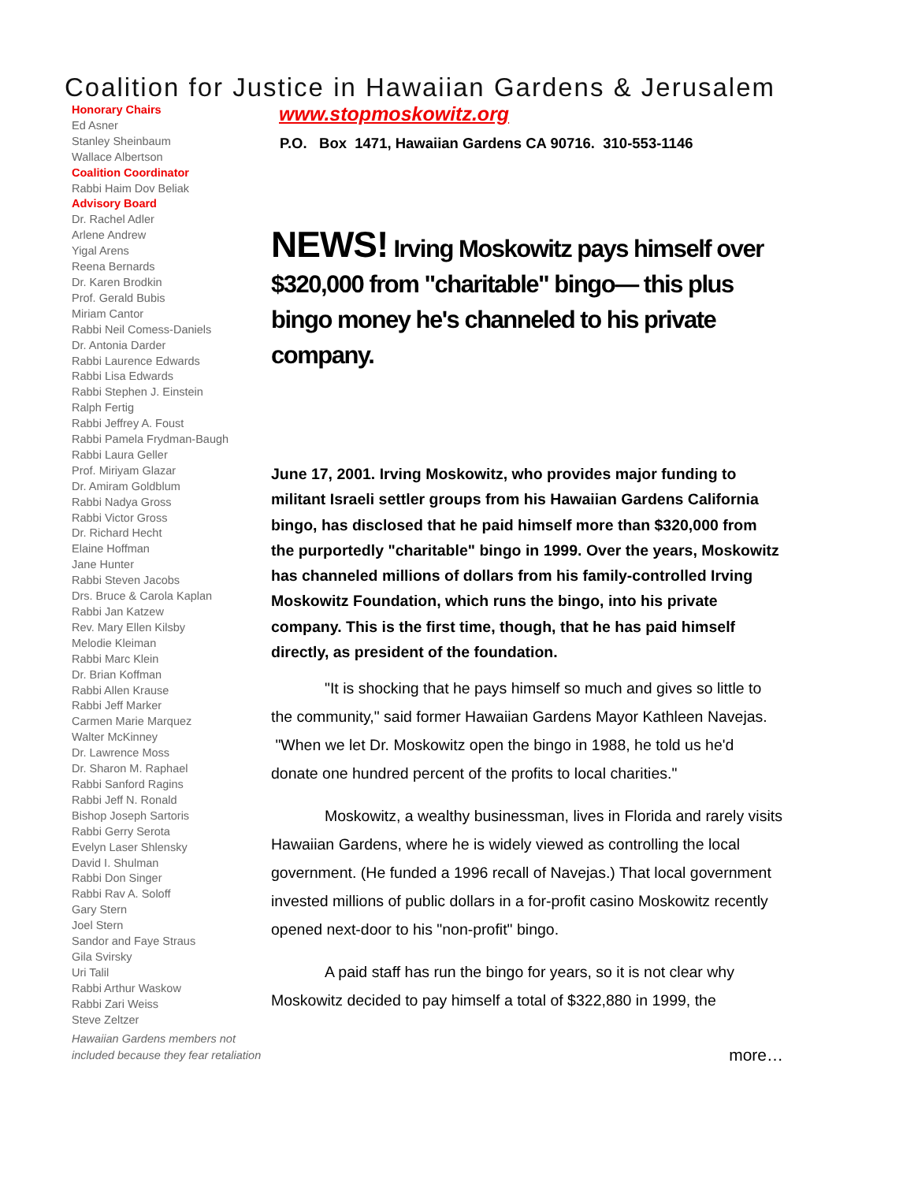Coalition for Justice in Hawaiian Gardens & Jerusalem
Honorary Chairs
Ed Asner
Stanley Sheinbaum
Wallace Albertson
Coalition Coordinator
Rabbi Haim Dov Beliak
Advisory Board
Dr. Rachel Adler
Arlene Andrew
Yigal Arens
Reena Bernards
Dr. Karen Brodkin
Prof. Gerald Bubis
Miriam Cantor
Rabbi Neil Comess-Daniels
Dr. Antonia Darder
Rabbi Laurence Edwards
Rabbi Lisa Edwards
Rabbi Stephen J. Einstein
Ralph Fertig
Rabbi Jeffrey A. Foust
Rabbi Pamela Frydman-Baugh
Rabbi Laura Geller
Prof. Miriyam Glazar
Dr. Amiram Goldblum
Rabbi Nadya Gross
Rabbi Victor Gross
Dr. Richard Hecht
Elaine Hoffman
Jane Hunter
Rabbi Steven Jacobs
Drs. Bruce & Carola Kaplan
Rabbi Jan Katzew
Rev. Mary Ellen Kilsby
Melodie Kleiman
Rabbi Marc Klein
Dr. Brian Koffman
Rabbi Allen Krause
Rabbi Jeff Marker
Carmen Marie Marquez
Walter McKinney
Dr. Lawrence Moss
Dr. Sharon M. Raphael
Rabbi Sanford Ragins
Rabbi Jeff N. Ronald
Bishop Joseph Sartoris
Rabbi Gerry Serota
Evelyn Laser Shlensky
David I. Shulman
Rabbi Don Singer
Rabbi Rav A. Soloff
Gary Stern
Joel Stern
Sandor and Faye Straus
Gila Svirsky
Uri Talil
Rabbi Arthur Waskow
Rabbi Zari Weiss
Steve Zeltzer
Hawaiian Gardens members not included because they fear retaliation
www.stopmoskowitz.org
P.O. Box 1471, Hawaiian Gardens CA 90716. 310-553-1146
NEWS! Irving Moskowitz pays himself over $320,000 from "charitable" bingo— this plus bingo money he's channeled to his private company.
June 17, 2001. Irving Moskowitz, who provides major funding to militant Israeli settler groups from his Hawaiian Gardens California bingo, has disclosed that he paid himself more than $320,000 from the purportedly "charitable" bingo in 1999. Over the years, Moskowitz has channeled millions of dollars from his family-controlled Irving Moskowitz Foundation, which runs the bingo, into his private company. This is the first time, though, that he has paid himself directly, as president of the foundation.
"It is shocking that he pays himself so much and gives so little to the community," said former Hawaiian Gardens Mayor Kathleen Navejas. "When we let Dr. Moskowitz open the bingo in 1988, he told us he'd donate one hundred percent of the profits to local charities."
Moskowitz, a wealthy businessman, lives in Florida and rarely visits Hawaiian Gardens, where he is widely viewed as controlling the local government. (He funded a 1996 recall of Navejas.) That local government invested millions of public dollars in a for-profit casino Moskowitz recently opened next-door to his "non-profit" bingo.
A paid staff has run the bingo for years, so it is not clear why Moskowitz decided to pay himself a total of $322,880 in 1999, the
more…